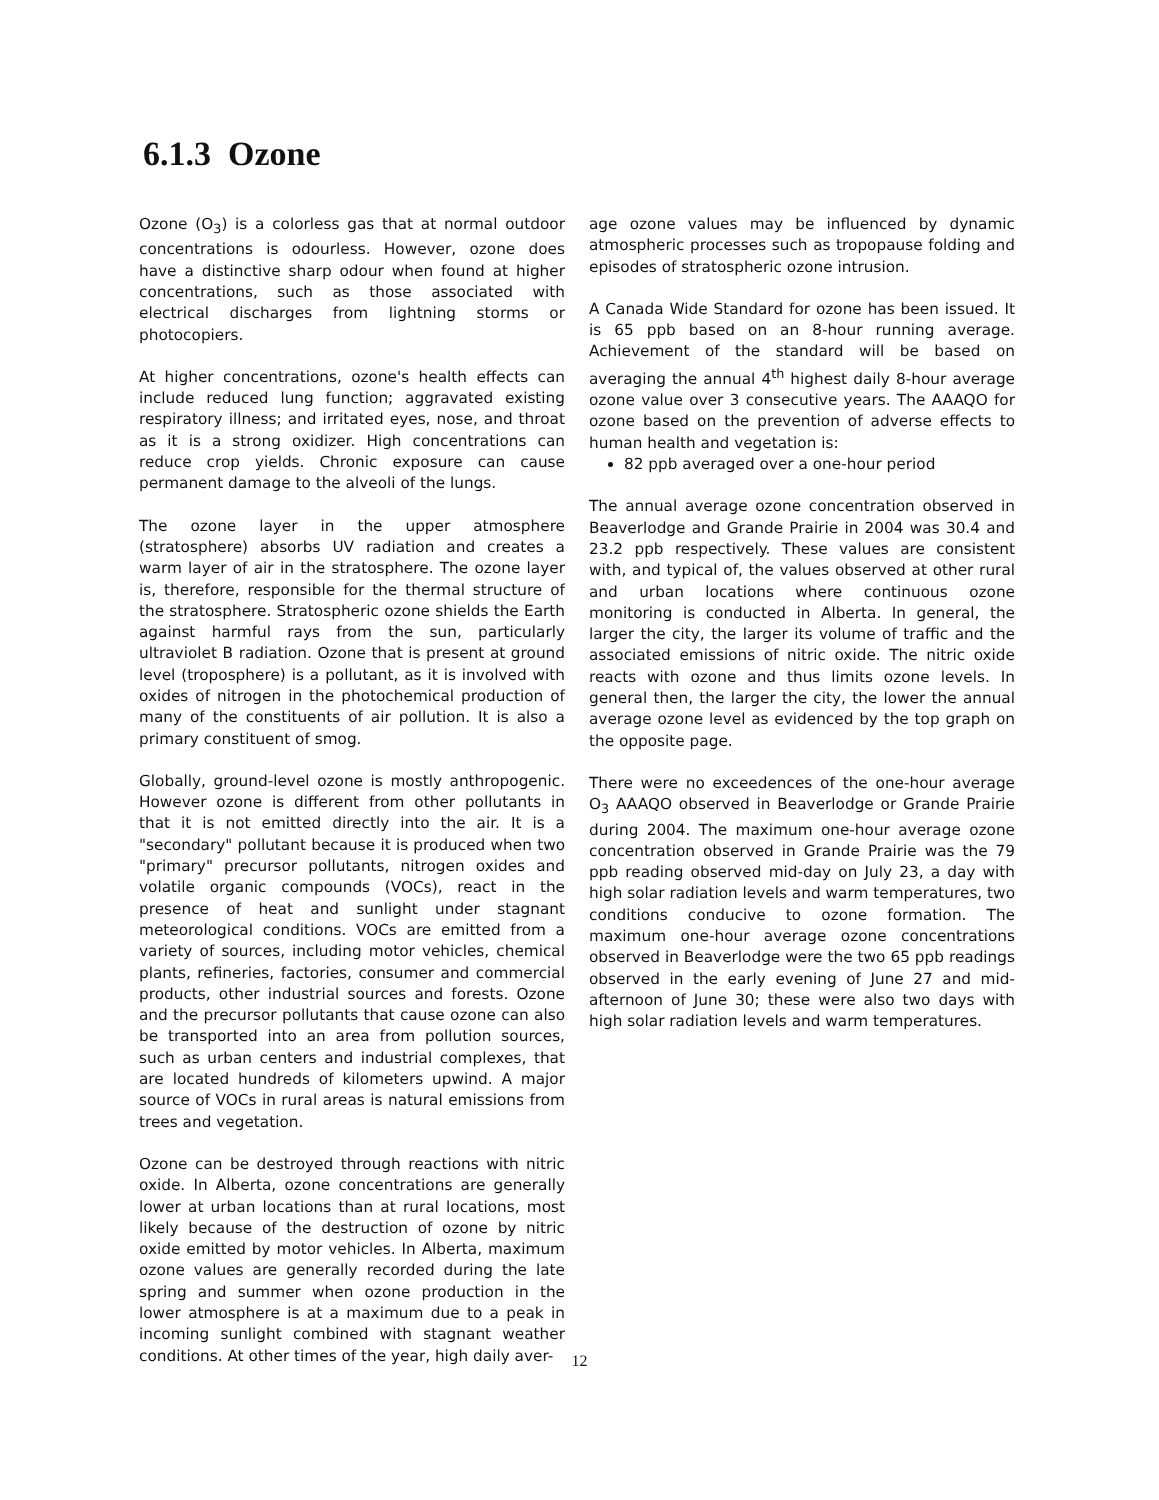6.1.3 Ozone
Ozone (O<sub>3</sub>) is a colorless gas that at normal outdoor concentrations is odourless. However, ozone does have a distinctive sharp odour when found at higher concentrations, such as those associated with electrical discharges from lightning storms or photocopiers.
At higher concentrations, ozone's health effects can include reduced lung function; aggravated existing respiratory illness; and irritated eyes, nose, and throat as it is a strong oxidizer. High concentrations can reduce crop yields. Chronic exposure can cause permanent damage to the alveoli of the lungs.
The ozone layer in the upper atmosphere (stratosphere) absorbs UV radiation and creates a warm layer of air in the stratosphere. The ozone layer is, therefore, responsible for the thermal structure of the stratosphere. Stratospheric ozone shields the Earth against harmful rays from the sun, particularly ultraviolet B radiation. Ozone that is present at ground level (troposphere) is a pollutant, as it is involved with oxides of nitrogen in the photochemical production of many of the constituents of air pollution. It is also a primary constituent of smog.
Globally, ground-level ozone is mostly anthropogenic. However ozone is different from other pollutants in that it is not emitted directly into the air. It is a "secondary" pollutant because it is produced when two "primary" precursor pollutants, nitrogen oxides and volatile organic compounds (VOCs), react in the presence of heat and sunlight under stagnant meteorological conditions. VOCs are emitted from a variety of sources, including motor vehicles, chemical plants, refineries, factories, consumer and commercial products, other industrial sources and forests. Ozone and the precursor pollutants that cause ozone can also be transported into an area from pollution sources, such as urban centers and industrial complexes, that are located hundreds of kilometers upwind. A major source of VOCs in rural areas is natural emissions from trees and vegetation.
Ozone can be destroyed through reactions with nitric oxide. In Alberta, ozone concentrations are generally lower at urban locations than at rural locations, most likely because of the destruction of ozone by nitric oxide emitted by motor vehicles. In Alberta, maximum ozone values are generally recorded during the late spring and summer when ozone production in the lower atmosphere is at a maximum due to a peak in incoming sunlight combined with stagnant weather conditions. At other times of the year, high daily aver-
age ozone values may be influenced by dynamic atmospheric processes such as tropopause folding and episodes of stratospheric ozone intrusion.
A Canada Wide Standard for ozone has been issued. It is 65 ppb based on an 8-hour running average. Achievement of the standard will be based on averaging the annual 4<sup>th</sup> highest daily 8-hour average ozone value over 3 consecutive years. The AAAQO for ozone based on the prevention of adverse effects to human health and vegetation is:
82 ppb averaged over a one-hour period
The annual average ozone concentration observed in Beaverlodge and Grande Prairie in 2004 was 30.4 and 23.2 ppb respectively. These values are consistent with, and typical of, the values observed at other rural and urban locations where continuous ozone monitoring is conducted in Alberta. In general, the larger the city, the larger its volume of traffic and the associated emissions of nitric oxide. The nitric oxide reacts with ozone and thus limits ozone levels. In general then, the larger the city, the lower the annual average ozone level as evidenced by the top graph on the opposite page.
There were no exceedences of the one-hour average O<sub>3</sub> AAAQO observed in Beaverlodge or Grande Prairie during 2004. The maximum one-hour average ozone concentration observed in Grande Prairie was the 79 ppb reading observed mid-day on July 23, a day with high solar radiation levels and warm temperatures, two conditions conducive to ozone formation. The maximum one-hour average ozone concentrations observed in Beaverlodge were the two 65 ppb readings observed in the early evening of June 27 and mid-afternoon of June 30; these were also two days with high solar radiation levels and warm temperatures.
12